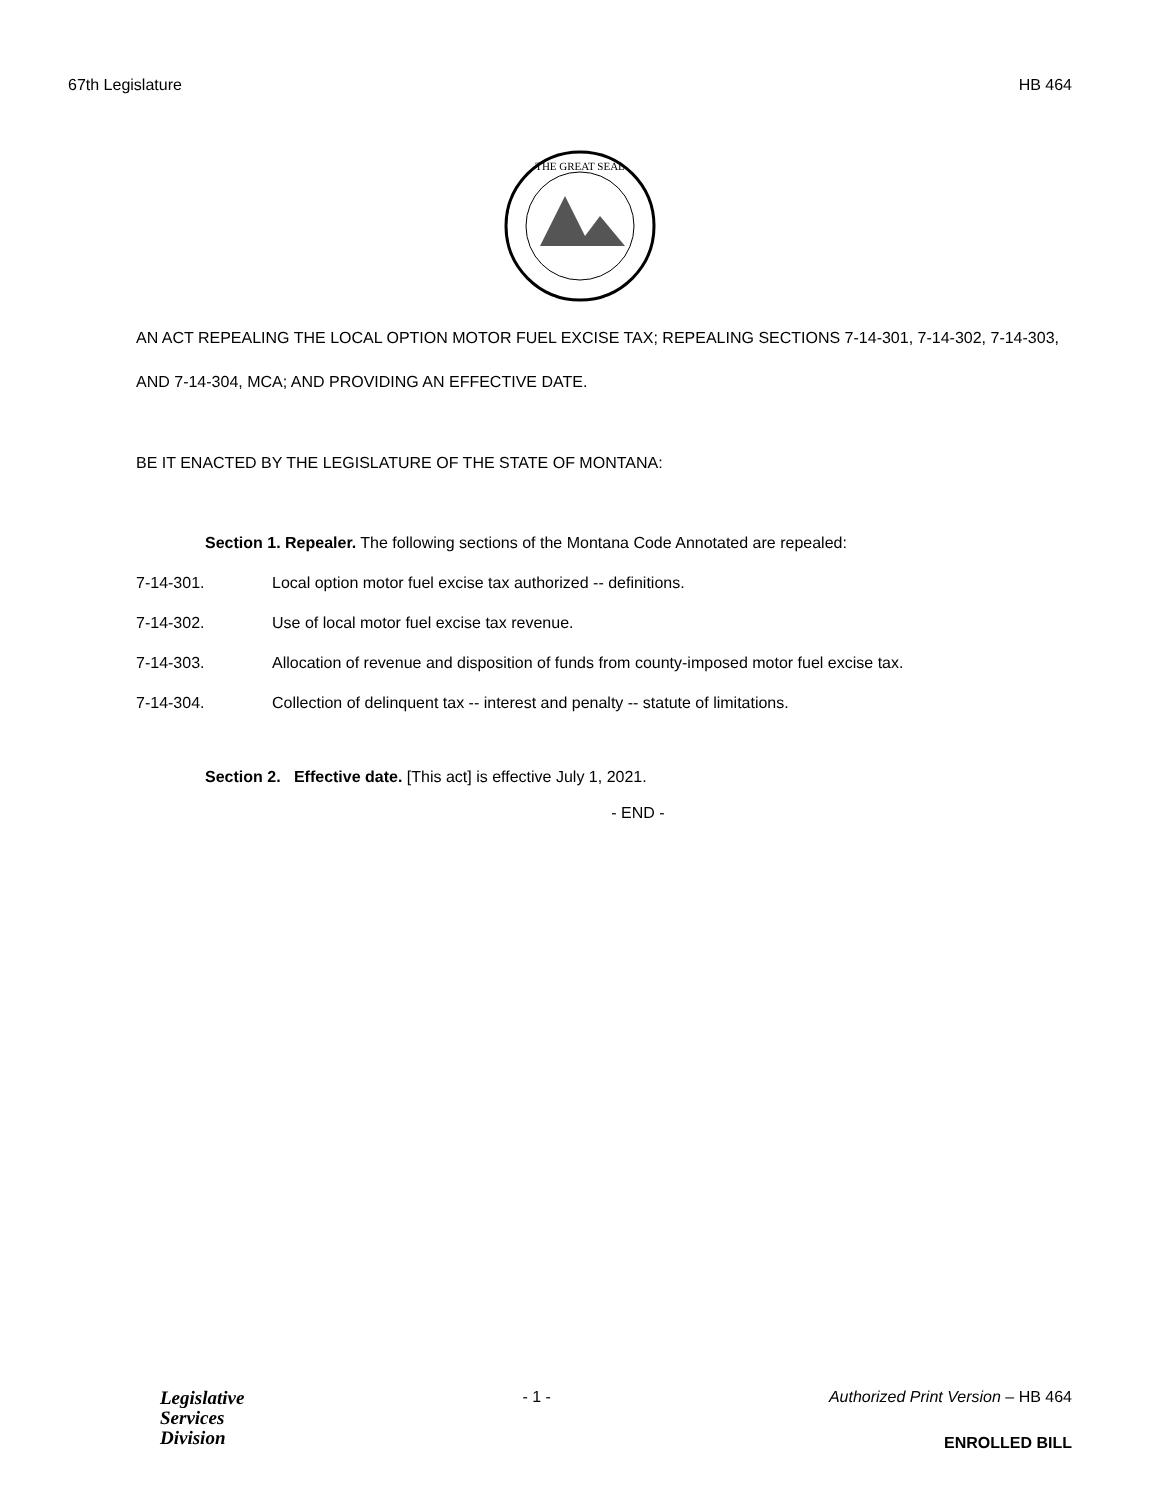67th Legislature HB 464
THE GREAT SEAL
AN ACT REPEALING THE LOCAL OPTION MOTOR FUEL EXCISE TAX; REPEALING SECTIONS 7-14-301, 7-14-302, 7-14-303, AND 7-14-304, MCA; AND PROVIDING AN EFFECTIVE DATE.
BE IT ENACTED BY THE LEGISLATURE OF THE STATE OF MONTANA:
Section 1. Repealer. The following sections of the Montana Code Annotated are repealed:
7-14-301. Local option motor fuel excise tax authorized -- definitions.
7-14-302. Use of local motor fuel excise tax revenue.
7-14-303. Allocation of revenue and disposition of funds from county-imposed motor fuel excise tax.
7-14-304. Collection of delinquent tax -- interest and penalty -- statute of limitations.
Section 2. Effective date. [This act] is effective July 1, 2021.
- END -
Legislative
Services
Division
- 1 - Authorized Print Version – HB 464
ENROLLED BILL